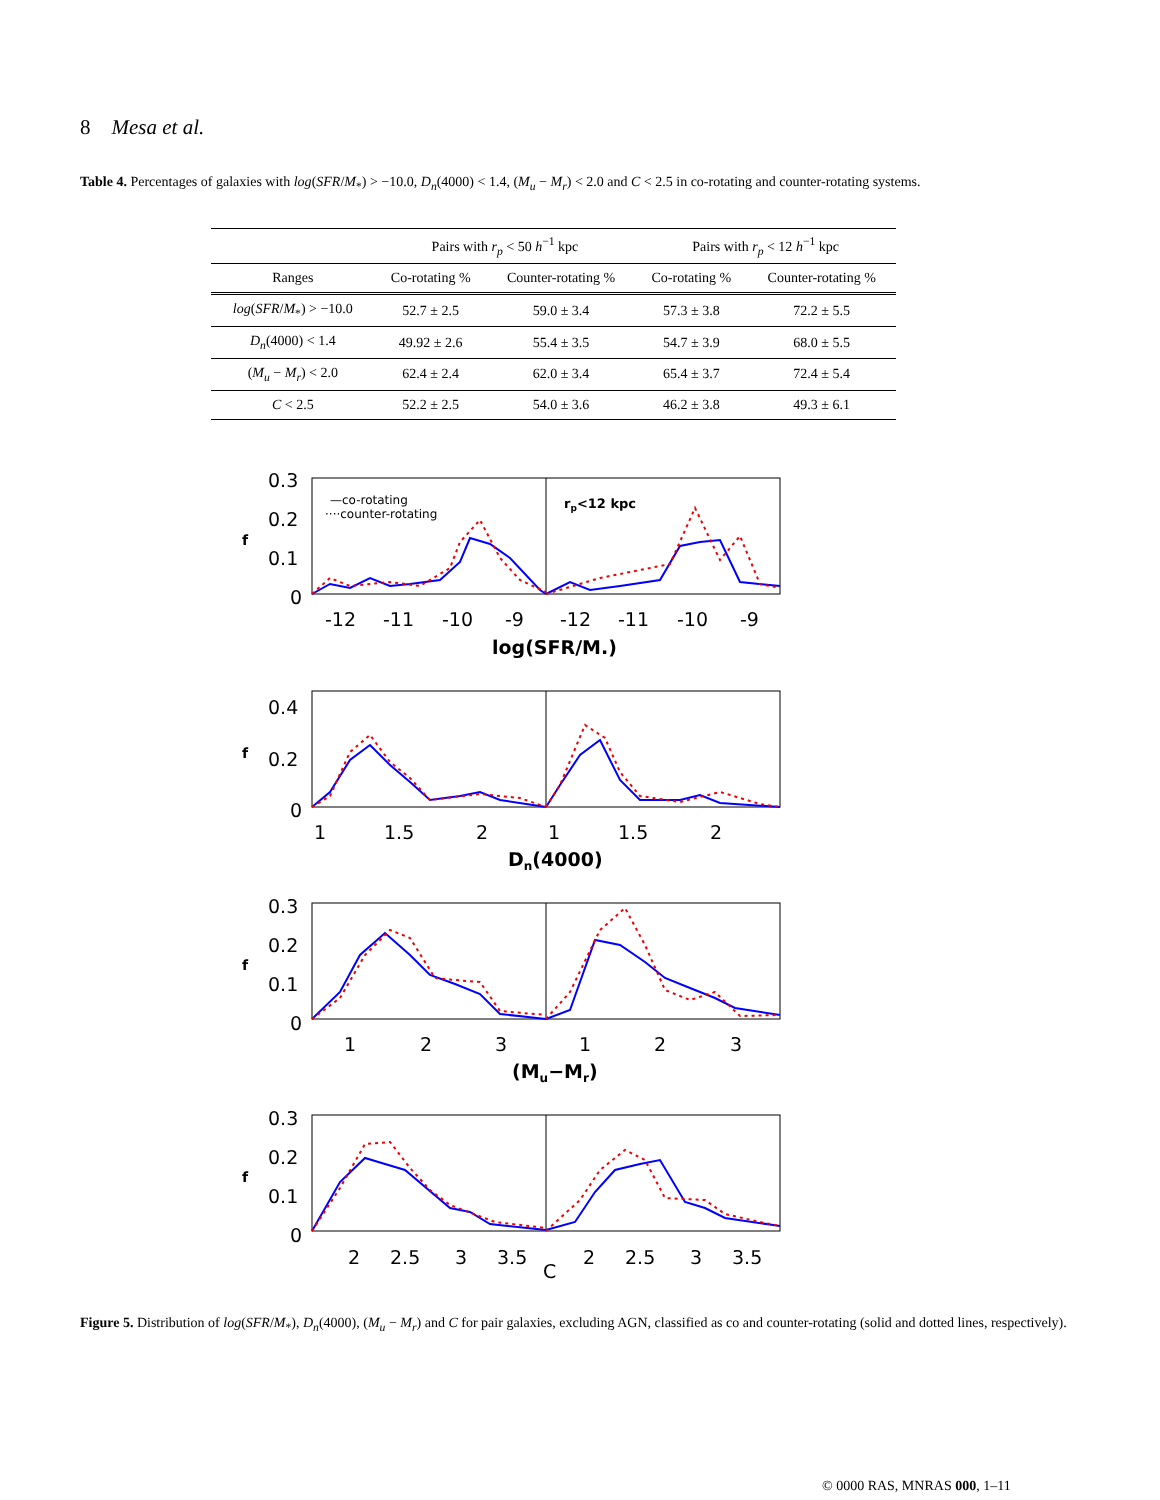8 Mesa et al.
Table 4. Percentages of galaxies with log(SFR/M<sub>*</sub>) > −10.0, D<sub>n</sub>(4000) < 1.4, (M<sub>u</sub> − M<sub>r</sub>) < 2.0 and C < 2.5 in co-rotating and counter-rotating systems.
| | Pairs with r<sub>p</sub> < 50 h<sup>−1</sup> kpc | | Pairs with r<sub>p</sub> < 12 h<sup>−1</sup> kpc | |
| --- | --- | --- | --- | --- |
| Ranges | Co-rotating % | Counter-rotating % | Co-rotating % | Counter-rotating % |
| log ( SFR / M<sub>*</sub>) > −10.0 | 52.7 ± 2.5 | 59.0 ± 3.4 | 57.3 ± 3.8 | 72.2 ± 5.5 |
| D<sub>n</sub> (4000) < 1.4 | 49.92 ± 2.6 | 55.4 ± 3.5 | 54.7 ± 3.9 | 68.0 ± 5.5 |
| ( M<sub>u</sub> − M<sub>r</sub> ) < 2.0 | 62.4 ± 2.4 | 62.0 ± 3.4 | 65.4 ± 3.7 | 72.4 ± 5.4 |
| C < 2.5 | 52.2 ± 2.5 | 54.0 ± 3.6 | 46.2 ± 3.8 | 49.3 ± 6.1 |
0.3
0.2
0.1
0
-12
-11
-10
-9
-12
-11
-10
-9
log(SFR/M.)
—co-rotating
····counter-rotating
rp<12 kpc
0.4
0.2
0
1
1.5
2
1
1.5
2
Dn(4000)
0.3
0.2
0.1
0
1
2
3
1
2
3
(Mu−Mr)
0.3
0.2
0.1
0
2
2.5
3
3.5
C
2
2.5
3
3.5
f
f
f
f
Figure 5. Distribution of log(SFR/M<sub>*</sub>), D<sub>n</sub>(4000), (M<sub>u</sub> − M<sub>r</sub>) and C for pair galaxies, excluding AGN, classified as co and counter-rotating (solid and dotted lines, respectively).
© 0000 RAS, MNRAS 000, 1–11